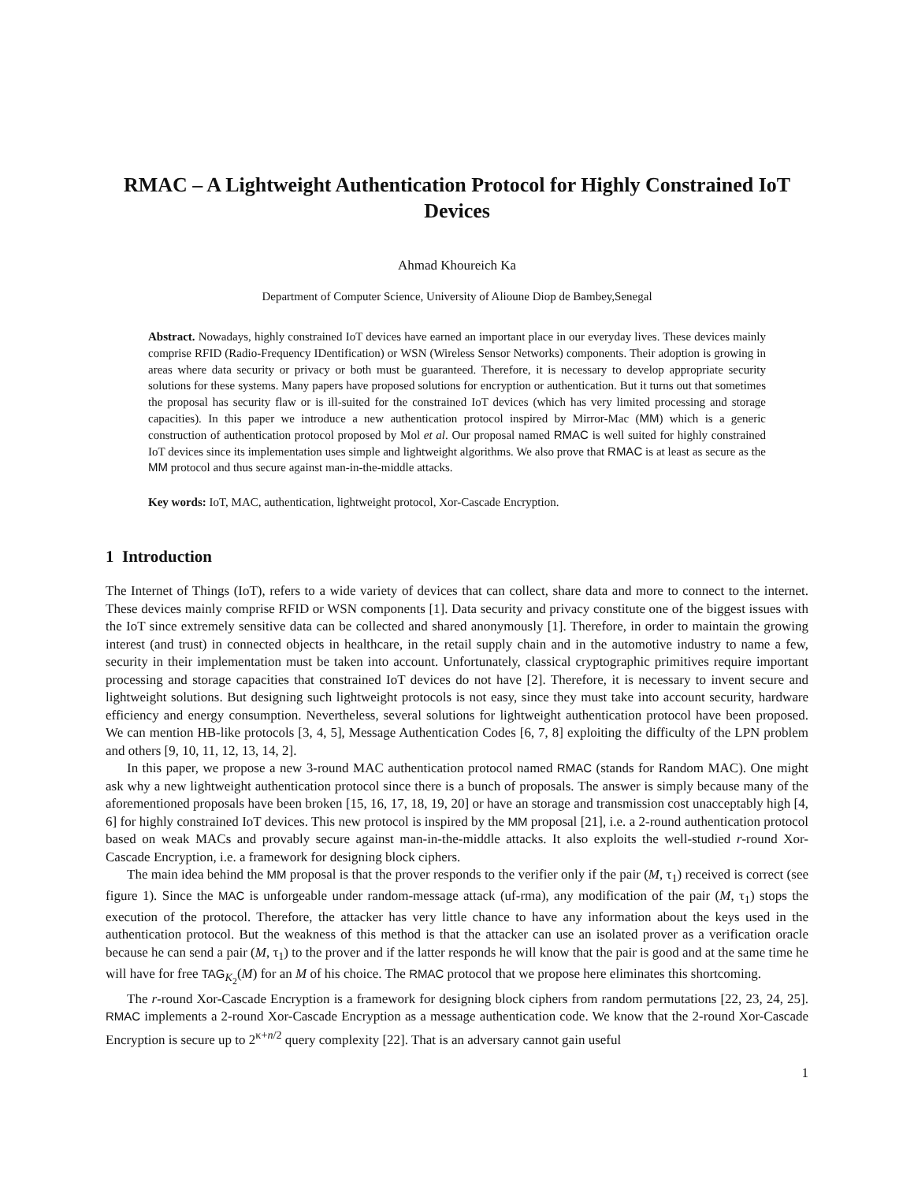RMAC – A Lightweight Authentication Protocol for Highly Constrained IoT Devices
Ahmad Khoureich Ka
Department of Computer Science, University of Alioune Diop de Bambey,Senegal
Abstract. Nowadays, highly constrained IoT devices have earned an important place in our everyday lives. These devices mainly comprise RFID (Radio-Frequency IDentification) or WSN (Wireless Sensor Networks) components. Their adoption is growing in areas where data security or privacy or both must be guaranteed. Therefore, it is necessary to develop appropriate security solutions for these systems. Many papers have proposed solutions for encryption or authentication. But it turns out that sometimes the proposal has security flaw or is ill-suited for the constrained IoT devices (which has very limited processing and storage capacities). In this paper we introduce a new authentication protocol inspired by Mirror-Mac (MM) which is a generic construction of authentication protocol proposed by Mol et al. Our proposal named RMAC is well suited for highly constrained IoT devices since its implementation uses simple and lightweight algorithms. We also prove that RMAC is at least as secure as the MM protocol and thus secure against man-in-the-middle attacks.
Key words: IoT, MAC, authentication, lightweight protocol, Xor-Cascade Encryption.
1 Introduction
The Internet of Things (IoT), refers to a wide variety of devices that can collect, share data and more to connect to the internet. These devices mainly comprise RFID or WSN components [1]. Data security and privacy constitute one of the biggest issues with the IoT since extremely sensitive data can be collected and shared anonymously [1]. Therefore, in order to maintain the growing interest (and trust) in connected objects in healthcare, in the retail supply chain and in the automotive industry to name a few, security in their implementation must be taken into account. Unfortunately, classical cryptographic primitives require important processing and storage capacities that constrained IoT devices do not have [2]. Therefore, it is necessary to invent secure and lightweight solutions. But designing such lightweight protocols is not easy, since they must take into account security, hardware efficiency and energy consumption. Nevertheless, several solutions for lightweight authentication protocol have been proposed. We can mention HB-like protocols [3, 4, 5], Message Authentication Codes [6, 7, 8] exploiting the difficulty of the LPN problem and others [9, 10, 11, 12, 13, 14, 2].
In this paper, we propose a new 3-round MAC authentication protocol named RMAC (stands for Random MAC). One might ask why a new lightweight authentication protocol since there is a bunch of proposals. The answer is simply because many of the aforementioned proposals have been broken [15, 16, 17, 18, 19, 20] or have an storage and transmission cost unacceptably high [4, 6] for highly constrained IoT devices. This new protocol is inspired by the MM proposal [21], i.e. a 2-round authentication protocol based on weak MACs and provably secure against man-in-the-middle attacks. It also exploits the well-studied r-round Xor-Cascade Encryption, i.e. a framework for designing block ciphers.
The main idea behind the MM proposal is that the prover responds to the verifier only if the pair (M, τ<sub>1</sub>) received is correct (see figure 1). Since the MAC is unforgeable under random-message attack (uf-rma), any modification of the pair (M, τ<sub>1</sub>) stops the execution of the protocol. Therefore, the attacker has very little chance to have any information about the keys used in the authentication protocol. But the weakness of this method is that the attacker can use an isolated prover as a verification oracle because he can send a pair (M, τ<sub>1</sub>) to the prover and if the latter responds he will know that the pair is good and at the same time he will have for free TAG<sub>K<sub>2</sub></sub>(M) for an M of his choice. The RMAC protocol that we propose here eliminates this shortcoming.
The r-round Xor-Cascade Encryption is a framework for designing block ciphers from random permutations [22, 23, 24, 25]. RMAC implements a 2-round Xor-Cascade Encryption as a message authentication code. We know that the 2-round Xor-Cascade Encryption is secure up to 2<sup>κ+n/2</sup> query complexity [22]. That is an adversary cannot gain useful
1